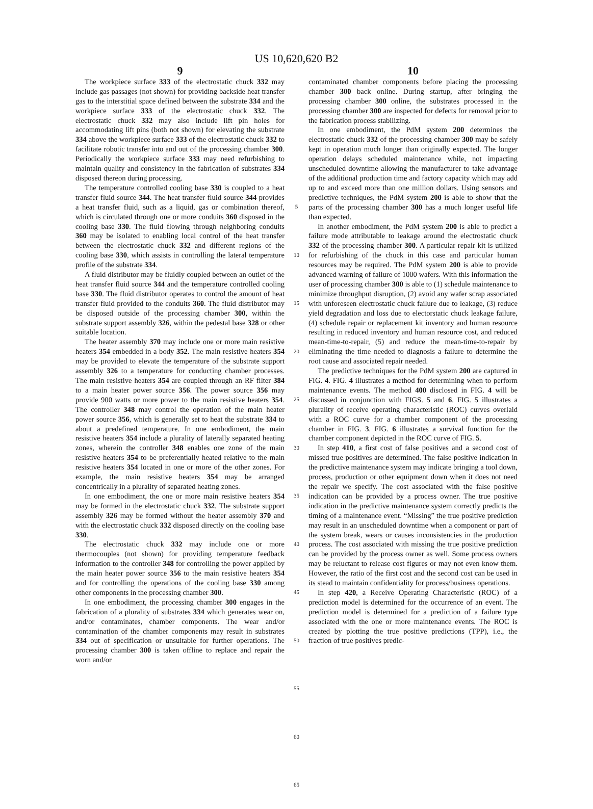US 10,620,620 B2
9
The workpiece surface 333 of the electrostatic chuck 332 may include gas passages (not shown) for providing backside heat transfer gas to the interstitial space defined between the substrate 334 and the workpiece surface 333 of the electrostatic chuck 332. The electrostatic chuck 332 may also include lift pin holes for accommodating lift pins (both not shown) for elevating the substrate 334 above the workpiece surface 333 of the electrostatic chuck 332 to facilitate robotic transfer into and out of the processing chamber 300. Periodically the workpiece surface 333 may need refurbishing to maintain quality and consistency in the fabrication of substrates 334 disposed thereon during processing.
The temperature controlled cooling base 330 is coupled to a heat transfer fluid source 344. The heat transfer fluid source 344 provides a heat transfer fluid, such as a liquid, gas or combination thereof, which is circulated through one or more conduits 360 disposed in the cooling base 330. The fluid flowing through neighboring conduits 360 may be isolated to enabling local control of the heat transfer between the electrostatic chuck 332 and different regions of the cooling base 330, which assists in controlling the lateral temperature profile of the substrate 334.
A fluid distributor may be fluidly coupled between an outlet of the heat transfer fluid source 344 and the temperature controlled cooling base 330. The fluid distributor operates to control the amount of heat transfer fluid provided to the conduits 360. The fluid distributor may be disposed outside of the processing chamber 300, within the substrate support assembly 326, within the pedestal base 328 or other suitable location.
The heater assembly 370 may include one or more main resistive heaters 354 embedded in a body 352. The main resistive heaters 354 may be provided to elevate the temperature of the substrate support assembly 326 to a temperature for conducting chamber processes. The main resistive heaters 354 are coupled through an RF filter 384 to a main heater power source 356. The power source 356 may provide 900 watts or more power to the main resistive heaters 354. The controller 348 may control the operation of the main heater power source 356, which is generally set to heat the substrate 334 to about a predefined temperature. In one embodiment, the main resistive heaters 354 include a plurality of laterally separated heating zones, wherein the controller 348 enables one zone of the main resistive heaters 354 to be preferentially heated relative to the main resistive heaters 354 located in one or more of the other zones. For example, the main resistive heaters 354 may be arranged concentrically in a plurality of separated heating zones.
In one embodiment, the one or more main resistive heaters 354 may be formed in the electrostatic chuck 332. The substrate support assembly 326 may be formed without the heater assembly 370 and with the electrostatic chuck 332 disposed directly on the cooling base 330.
The electrostatic chuck 332 may include one or more thermocouples (not shown) for providing temperature feedback information to the controller 348 for controlling the power applied by the main heater power source 356 to the main resistive heaters 354 and for controlling the operations of the cooling base 330 among other components in the processing chamber 300.
In one embodiment, the processing chamber 300 engages in the fabrication of a plurality of substrates 334 which generates wear on, and/or contaminates, chamber components. The wear and/or contamination of the chamber components may result in substrates 334 out of specification or unsuitable for further operations. The processing chamber 300 is taken offline to replace and repair the worn and/or
5
10
15
20
25
30
35
40
45
50
55
60
65
10
contaminated chamber components before placing the processing chamber 300 back online. During startup, after bringing the processing chamber 300 online, the substrates processed in the processing chamber 300 are inspected for defects for removal prior to the fabrication process stabilizing.
In one embodiment, the PdM system 200 determines the electrostatic chuck 332 of the processing chamber 300 may be safely kept in operation much longer than originally expected. The longer operation delays scheduled maintenance while, not impacting unscheduled downtime allowing the manufacturer to take advantage of the additional production time and factory capacity which may add up to and exceed more than one million dollars. Using sensors and predictive techniques, the PdM system 200 is able to show that the parts of the processing chamber 300 has a much longer useful life than expected.
In another embodiment, the PdM system 200 is able to predict a failure mode attributable to leakage around the electrostatic chuck 332 of the processing chamber 300. A particular repair kit is utilized for refurbishing of the chuck in this case and particular human resources may be required. The PdM system 200 is able to provide advanced warning of failure of 1000 wafers. With this information the user of processing chamber 300 is able to (1) schedule maintenance to minimize throughput disruption, (2) avoid any wafer scrap associated with unforeseen electrostatic chuck failure due to leakage, (3) reduce yield degradation and loss due to electorstatic chuck leakage failure, (4) schedule repair or replacement kit inventory and human resource resulting in reduced inventory and human resource cost, and reduced mean-time-to-repair, (5) and reduce the mean-time-to-repair by eliminating the time needed to diagnosis a failure to determine the root cause and associated repair needed.
The predictive techniques for the PdM system 200 are captured in FIG. 4. FIG. 4 illustrates a method for determining when to perform maintenance events. The method 400 disclosed in FIG. 4 will be discussed in conjunction with FIGS. 5 and 6. FIG. 5 illustrates a plurality of receive operating characteristic (ROC) curves overlaid with a ROC curve for a chamber component of the processing chamber in FIG. 3. FIG. 6 illustrates a survival function for the chamber component depicted in the ROC curve of FIG. 5.
In step 410, a first cost of false positives and a second cost of missed true positives are determined. The false positive indication in the predictive maintenance system may indicate bringing a tool down, process, production or other equipment down when it does not need the repair we specify. The cost associated with the false positive indication can be provided by a process owner. The true positive indication in the predictive maintenance system correctly predicts the timing of a maintenance event. “Missing” the true positive prediction may result in an unscheduled downtime when a component or part of the system break, wears or causes inconsistencies in the production process. The cost associated with missing the true positive prediction can be provided by the process owner as well. Some process owners may be reluctant to release cost figures or may not even know them. However, the ratio of the first cost and the second cost can be used in its stead to maintain confidentiality for process/business operations.
In step 420, a Receive Operating Characteristic (ROC) of a prediction model is determined for the occurrence of an event. The prediction model is determined for a prediction of a failure type associated with the one or more maintenance events. The ROC is created by plotting the true positive predictions (TPP), i.e., the fraction of true positives predic-